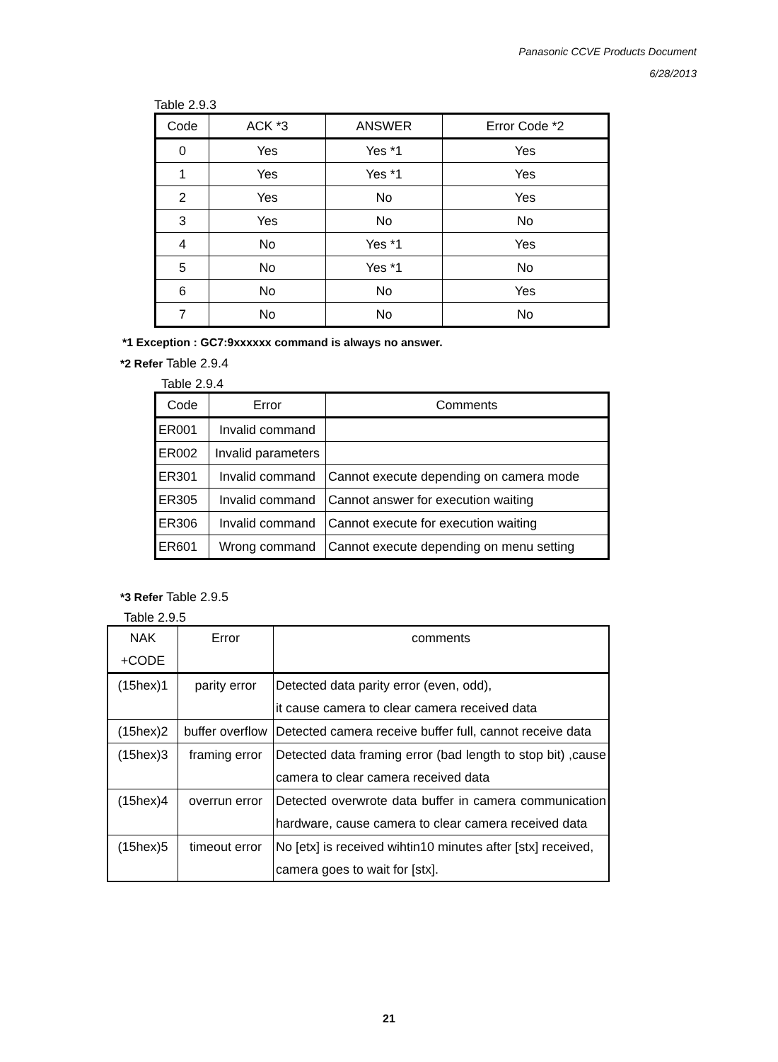Panasonic CCVE Products Document
6/28/2013
Table 2.9.3
| Code | ACK *3 | ANSWER | Error Code *2 |
| --- | --- | --- | --- |
| 0 | Yes | Yes *1 | Yes |
| 1 | Yes | Yes *1 | Yes |
| 2 | Yes | No | Yes |
| 3 | Yes | No | No |
| 4 | No | Yes *1 | Yes |
| 5 | No | Yes *1 | No |
| 6 | No | No | Yes |
| 7 | No | No | No |
*1 Exception : GC7:9xxxxxx command is always no answer.
*2 Refer Table 2.9.4
Table 2.9.4
| Code | Error | Comments |
| --- | --- | --- |
| ER001 | Invalid command | |
| ER002 | Invalid parameters | |
| ER301 | Invalid command | Cannot execute depending on camera mode |
| ER305 | Invalid command | Cannot answer for execution waiting |
| ER306 | Invalid command | Cannot execute for execution waiting |
| ER601 | Wrong command | Cannot execute depending on menu setting |
*3 Refer Table 2.9.5
Table 2.9.5
| NAK +CODE | Error | comments |
| --- | --- | --- |
| (15hex)1 | parity error | Detected data parity error (even, odd), it cause camera to clear camera received data |
| (15hex)2 | buffer overflow | Detected camera receive buffer full, cannot receive data |
| (15hex)3 | framing error | Detected data framing error (bad length to stop bit) ,cause camera to clear camera received data |
| (15hex)4 | overrun error | Detected overwrote data buffer in camera communication hardware, cause camera to clear camera received data |
| (15hex)5 | timeout error | No [etx] is received wihtin10 minutes after [stx] received, camera goes to wait for [stx]. |
21